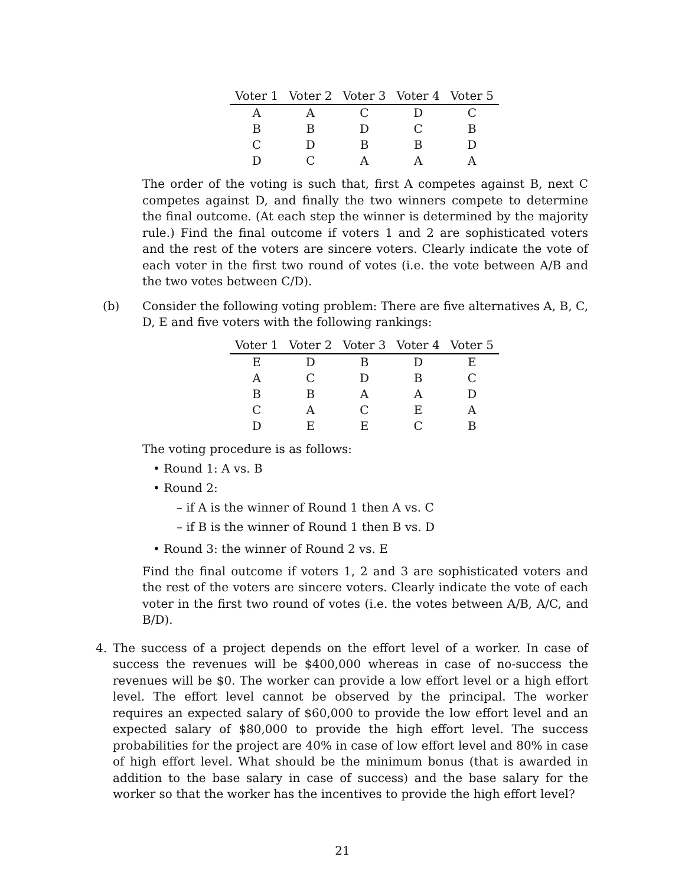| Voter 1 | Voter 2 | Voter 3 | Voter 4 | Voter 5 |
| --- | --- | --- | --- | --- |
| A | A | C | D | C |
| B | B | D | C | B |
| C | D | B | B | D |
| D | C | A | A | A |
The order of the voting is such that, first A competes against B, next C competes against D, and finally the two winners compete to determine the final outcome. (At each step the winner is determined by the majority rule.) Find the final outcome if voters 1 and 2 are sophisticated voters and the rest of the voters are sincere voters. Clearly indicate the vote of each voter in the first two round of votes (i.e. the vote between A/B and the two votes between C/D).
(b) Consider the following voting problem: There are five alternatives A, B, C, D, E and five voters with the following rankings:
| Voter 1 | Voter 2 | Voter 3 | Voter 4 | Voter 5 |
| --- | --- | --- | --- | --- |
| E | D | B | D | E |
| A | C | D | B | C |
| B | B | A | A | D |
| C | A | C | E | A |
| D | E | E | C | B |
The voting procedure is as follows:
• Round 1: A vs. B
• Round 2:
– if A is the winner of Round 1 then A vs. C
– if B is the winner of Round 1 then B vs. D
• Round 3: the winner of Round 2 vs. E
Find the final outcome if voters 1, 2 and 3 are sophisticated voters and the rest of the voters are sincere voters. Clearly indicate the vote of each voter in the first two round of votes (i.e. the votes between A/B, A/C, and B/D).
4. The success of a project depends on the effort level of a worker. In case of success the revenues will be $400,000 whereas in case of no-success the revenues will be $0. The worker can provide a low effort level or a high effort level. The effort level cannot be observed by the principal. The worker requires an expected salary of $60,000 to provide the low effort level and an expected salary of $80,000 to provide the high effort level. The success probabilities for the project are 40% in case of low effort level and 80% in case of high effort level. What should be the minimum bonus (that is awarded in addition to the base salary in case of success) and the base salary for the worker so that the worker has the incentives to provide the high effort level?
21